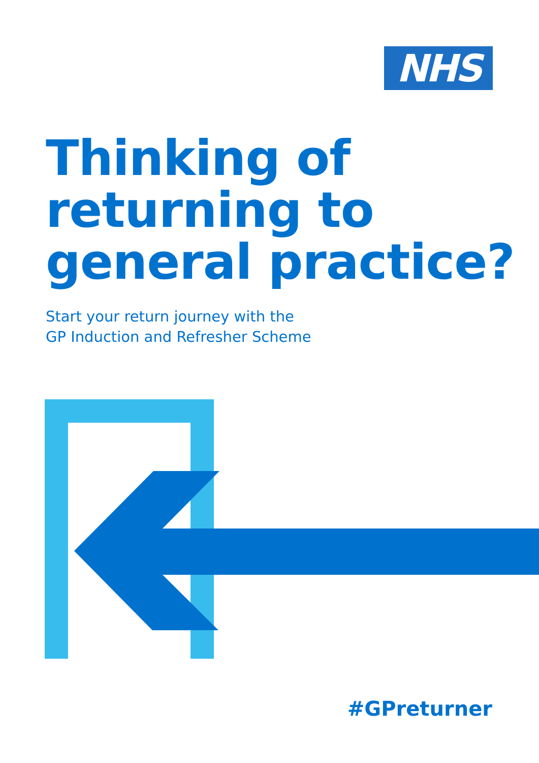NHS
Thinking of returning to general practice?
Start your return journey with the
GP Induction and Refresher Scheme
#GPreturner